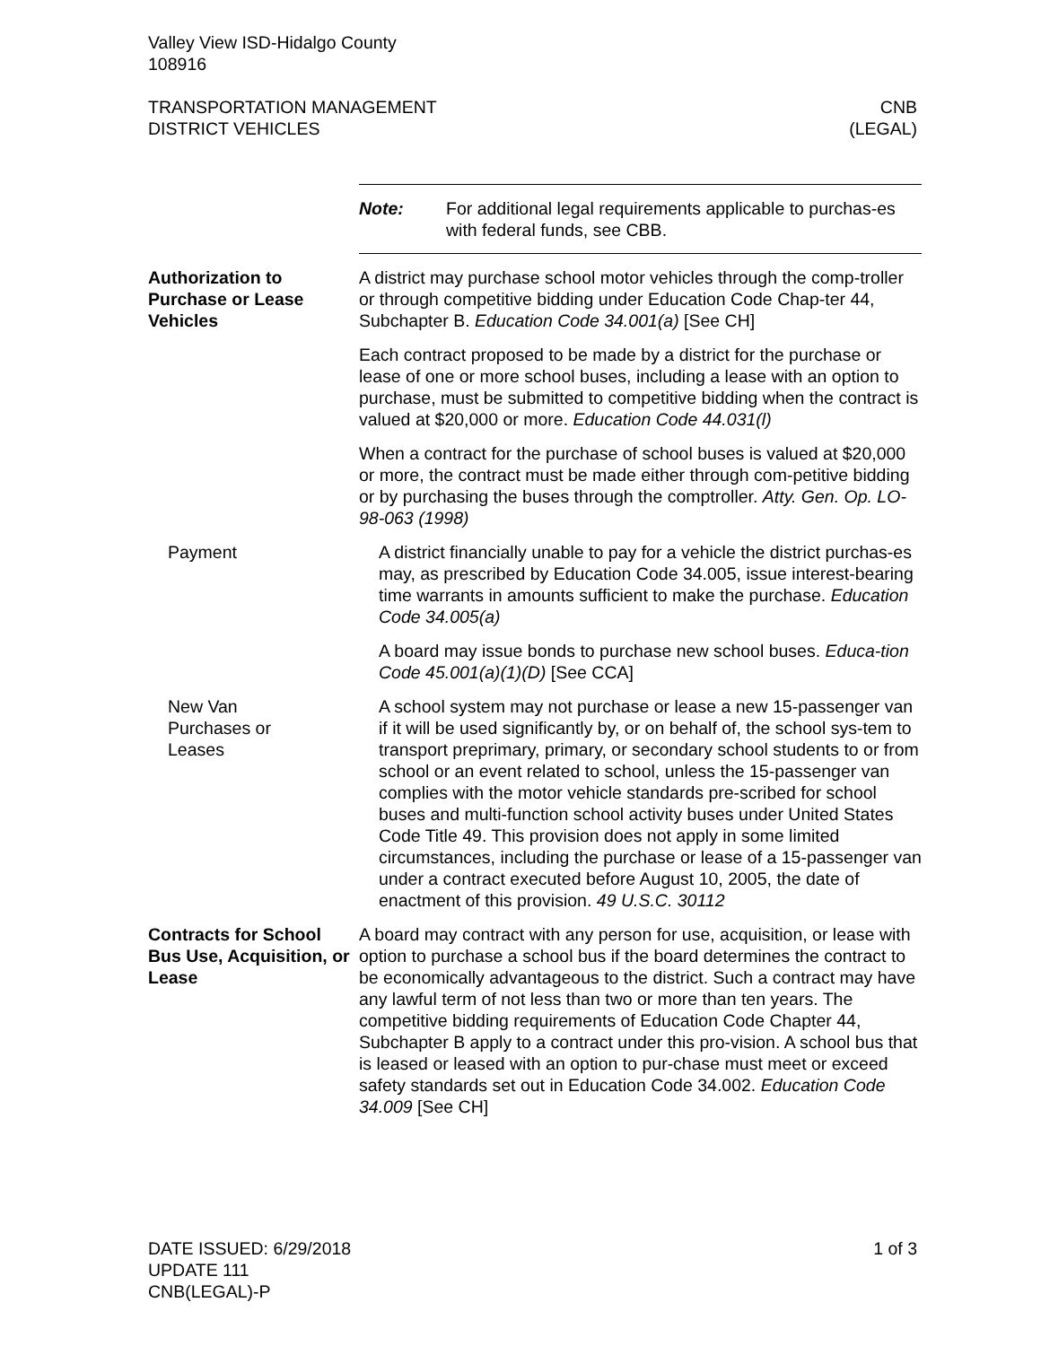Valley View ISD-Hidalgo County
108916
TRANSPORTATION MANAGEMENT
DISTRICT VEHICLES
CNB
(LEGAL)
Note: For additional legal requirements applicable to purchas-es with federal funds, see CBB.
Authorization to Purchase or Lease Vehicles
A district may purchase school motor vehicles through the comp-troller or through competitive bidding under Education Code Chap-ter 44, Subchapter B. Education Code 34.001(a) [See CH]
Each contract proposed to be made by a district for the purchase or lease of one or more school buses, including a lease with an option to purchase, must be submitted to competitive bidding when the contract is valued at $20,000 or more. Education Code 44.031(l)
When a contract for the purchase of school buses is valued at $20,000 or more, the contract must be made either through com-petitive bidding or by purchasing the buses through the comptroller. Atty. Gen. Op. LO-98-063 (1998)
Payment A district financially unable to pay for a vehicle the district purchas-es may, as prescribed by Education Code 34.005, issue interest-bearing time warrants in amounts sufficient to make the purchase. Education Code 34.005(a)
A board may issue bonds to purchase new school buses. Educa-tion Code 45.001(a)(1)(D) [See CCA]
New Van
Purchases or
Leases
A school system may not purchase or lease a new 15-passenger van if it will be used significantly by, or on behalf of, the school sys-tem to transport preprimary, primary, or secondary school students to or from school or an event related to school, unless the 15-passenger van complies with the motor vehicle standards pre-scribed for school buses and multi-function school activity buses under United States Code Title 49. This provision does not apply in some limited circumstances, including the purchase or lease of a 15-passenger van under a contract executed before August 10, 2005, the date of enactment of this provision. 49 U.S.C. 30112
Contracts for School Bus Use, Acquisition, or Lease
A board may contract with any person for use, acquisition, or lease with option to purchase a school bus if the board determines the contract to be economically advantageous to the district. Such a contract may have any lawful term of not less than two or more than ten years. The competitive bidding requirements of Education Code Chapter 44, Subchapter B apply to a contract under this pro-vision. A school bus that is leased or leased with an option to pur-chase must meet or exceed safety standards set out in Education Code 34.002. Education Code 34.009 [See CH]
DATE ISSUED: 6/29/2018
UPDATE 111
CNB(LEGAL)-P
1 of 3